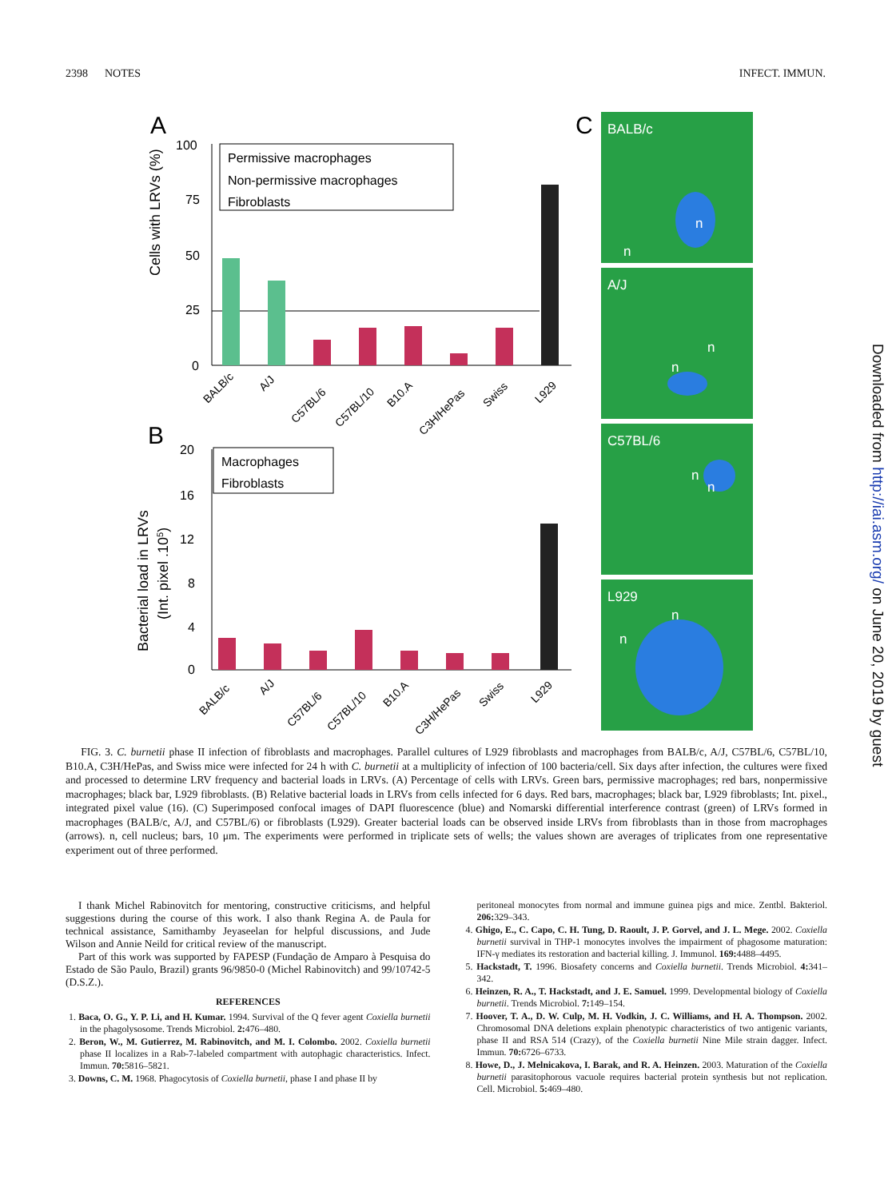2398 NOTES INFECT. IMMUN.
A
B
C
100
75
50
25
0
Permissive macrophages
Non-permissive macrophages
Fibroblasts
Cells with LRVs (%)
BALB/c
A/J
C57BL/6
C57BL/10
B10.A
C3H/HePas
Swiss
L929
20
16
12
8
4
0
Macrophages
Fibroblasts
Bacterial load in LRVs
(Int. pixel .105)
BALB/c
A/J
C57BL/6
C57BL/10
B10.A
C3H/HePas
Swiss
L929
BALB/c
A/J
C57BL/6
L929
n
n
n
n
n
n
n
n
FIG. 3. C. burnetii phase II infection of fibroblasts and macrophages. Parallel cultures of L929 fibroblasts and macrophages from BALB/c, A/J, C57BL/6, C57BL/10, B10.A, C3H/HePas, and Swiss mice were infected for 24 h with C. burnetii at a multiplicity of infection of 100 bacteria/cell. Six days after infection, the cultures were fixed and processed to determine LRV frequency and bacterial loads in LRVs. (A) Percentage of cells with LRVs. Green bars, permissive macrophages; red bars, nonpermissive macrophages; black bar, L929 fibroblasts. (B) Relative bacterial loads in LRVs from cells infected for 6 days. Red bars, macrophages; black bar, L929 fibroblasts; Int. pixel., integrated pixel value (16). (C) Superimposed confocal images of DAPI fluorescence (blue) and Nomarski differential interference contrast (green) of LRVs formed in macrophages (BALB/c, A/J, and C57BL/6) or fibroblasts (L929). Greater bacterial loads can be observed inside LRVs from fibroblasts than in those from macrophages (arrows). n, cell nucleus; bars, 10 μm. The experiments were performed in triplicate sets of wells; the values shown are averages of triplicates from one representative experiment out of three performed.
I thank Michel Rabinovitch for mentoring, constructive criticisms, and helpful suggestions during the course of this work. I also thank Regina A. de Paula for technical assistance, Samithamby Jeyaseelan for helpful discussions, and Jude Wilson and Annie Neild for critical review of the manuscript.
Part of this work was supported by FAPESP (Fundação de Amparo à Pesquisa do Estado de São Paulo, Brazil) grants 96/9850-0 (Michel Rabinovitch) and 99/10742-5 (D.S.Z.).
REFERENCES
1. Baca, O. G., Y. P. Li, and H. Kumar. 1994. Survival of the Q fever agent Coxiella burnetii in the phagolysosome. Trends Microbiol. 2: 476–480.
2. Beron, W., M. Gutierrez, M. Rabinovitch, and M. I. Colombo. 2002. Coxiella burnetii phase II localizes in a Rab-7-labeled compartment with autophagic characteristics. Infect. Immun. 70: 5816–5821.
3. Downs, C. M. 1968. Phagocytosis of Coxiella burnetii, phase I and phase II by
peritoneal monocytes from normal and immune guinea pigs and mice. Zentbl. Bakteriol. 206: 329–343.
4. Ghigo, E., C. Capo, C. H. Tung, D. Raoult, J. P. Gorvel, and J. L. Mege. 2002. Coxiella burnetii survival in THP-1 monocytes involves the impairment of phagosome maturation: IFN-γ mediates its restoration and bacterial killing. J. Immunol. 169: 4488–4495.
5. Hackstadt, T. 1996. Biosafety concerns and Coxiella burnetii. Trends Microbiol. 4: 341–342.
6. Heinzen, R. A., T. Hackstadt, and J. E. Samuel. 1999. Developmental biology of Coxiella burnetii. Trends Microbiol. 7: 149–154.
7. Hoover, T. A., D. W. Culp, M. H. Vodkin, J. C. Williams, and H. A. Thompson. 2002. Chromosomal DNA deletions explain phenotypic characteristics of two antigenic variants, phase II and RSA 514 (Crazy), of the Coxiella burnetii Nine Mile strain dagger. Infect. Immun. 70: 6726–6733.
8. Howe, D., J. Melnicakova, I. Barak, and R. A. Heinzen. 2003. Maturation of the Coxiella burnetii parasitophorous vacuole requires bacterial protein synthesis but not replication. Cell. Microbiol. 5: 469–480.
Downloaded from http://iai.asm.org/ on June 20, 2019 by guest